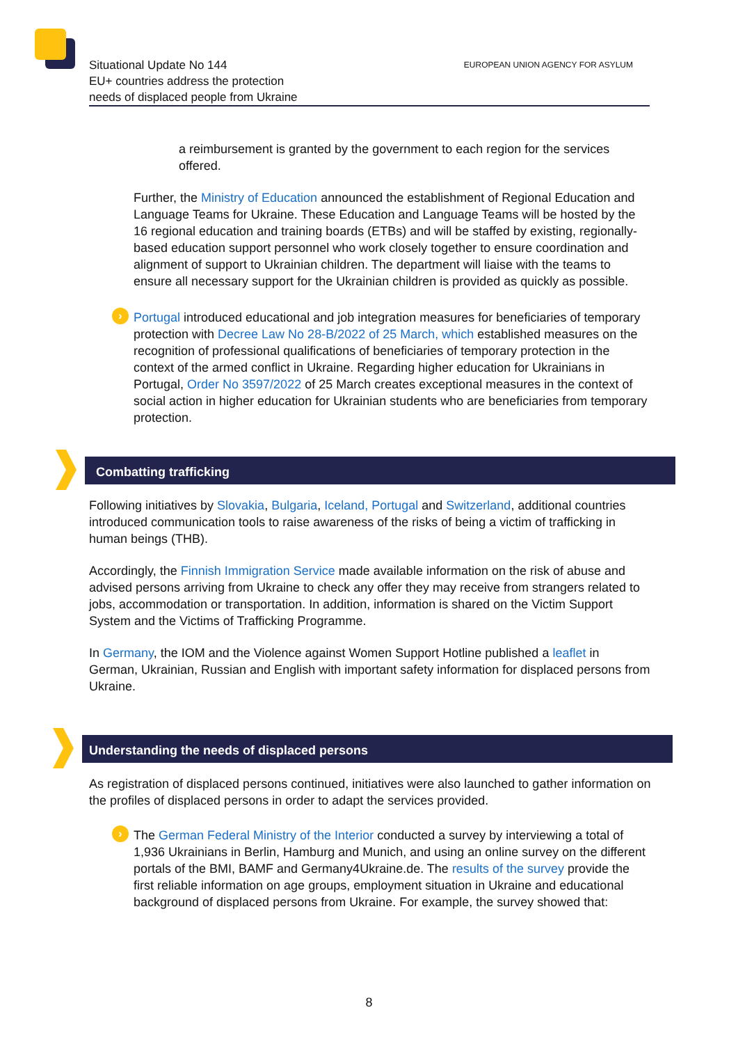Situational Update No 144
EU+ countries address the protection
needs of displaced people from Ukraine
EUROPEAN UNION AGENCY FOR ASYLUM
a reimbursement is granted by the government to each region for the services offered.
Further, the Ministry of Education announced the establishment of Regional Education and Language Teams for Ukraine. These Education and Language Teams will be hosted by the 16 regional education and training boards (ETBs) and will be staffed by existing, regionally-based education support personnel who work closely together to ensure coordination and alignment of support to Ukrainian children. The department will liaise with the teams to ensure all necessary support for the Ukrainian children is provided as quickly as possible.
› Portugal introduced educational and job integration measures for beneficiaries of temporary protection with Decree Law No 28-B/2022 of 25 March, which established measures on the recognition of professional qualifications of beneficiaries of temporary protection in the context of the armed conflict in Ukraine. Regarding higher education for Ukrainians in Portugal, Order No 3597/2022 of 25 March creates exceptional measures in the context of social action in higher education for Ukrainian students who are beneficiaries from temporary protection.
Combatting trafficking
Following initiatives by Slovakia, Bulgaria, Iceland, Portugal and Switzerland, additional countries introduced communication tools to raise awareness of the risks of being a victim of trafficking in human beings (THB).
Accordingly, the Finnish Immigration Service made available information on the risk of abuse and advised persons arriving from Ukraine to check any offer they may receive from strangers related to jobs, accommodation or transportation. In addition, information is shared on the Victim Support System and the Victims of Trafficking Programme.
In Germany, the IOM and the Violence against Women Support Hotline published a leaflet in German, Ukrainian, Russian and English with important safety information for displaced persons from Ukraine.
Understanding the needs of displaced persons
As registration of displaced persons continued, initiatives were also launched to gather information on the profiles of displaced persons in order to adapt the services provided.
› The German Federal Ministry of the Interior conducted a survey by interviewing a total of 1,936 Ukrainians in Berlin, Hamburg and Munich, and using an online survey on the different portals of the BMI, BAMF and Germany4Ukraine.de. The results of the survey provide the first reliable information on age groups, employment situation in Ukraine and educational background of displaced persons from Ukraine. For example, the survey showed that:
8